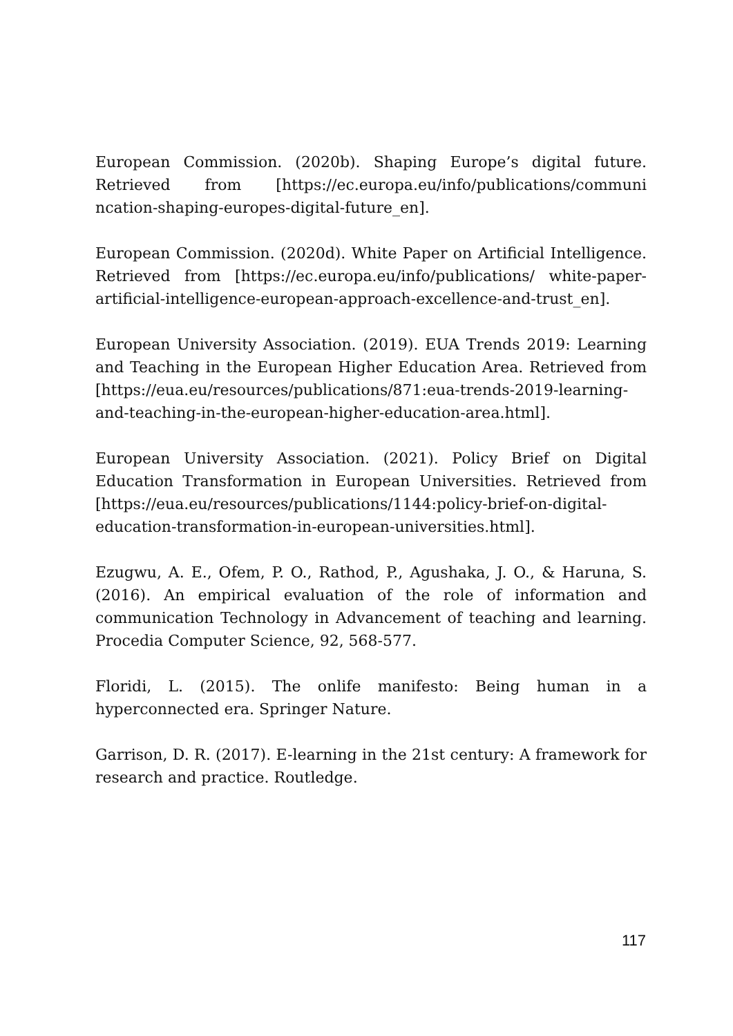European Commission. (2020b). Shaping Europe’s digital future. Retrieved from [https://ec.europa.eu/info/publications/communi ncation-shaping-europes-digital-future_en].
European Commission. (2020d). White Paper on Artificial Intelligence. Retrieved from [https://ec.europa.eu/info/publications/ white-paper-artificial-intelligence-european-approach-excellence-and-trust_en].
European University Association. (2019). EUA Trends 2019: Learning and Teaching in the European Higher Education Area. Retrieved from [https://eua.eu/resources/publications/871:eua-trends-2019-learning-and-teaching-in-the-european-higher-education-area.html].
European University Association. (2021). Policy Brief on Digital Education Transformation in European Universities. Retrieved from [https://eua.eu/resources/publications/1144:policy-brief-on-digital-education-transformation-in-european-universities.html].
Ezugwu, A. E., Ofem, P. O., Rathod, P., Agushaka, J. O., & Haruna, S. (2016). An empirical evaluation of the role of information and communication Technology in Advancement of teaching and learning. Procedia Computer Science, 92, 568-577.
Floridi, L. (2015). The onlife manifesto: Being human in a hyperconnected era. Springer Nature.
Garrison, D. R. (2017). E-learning in the 21st century: A framework for research and practice. Routledge.
117